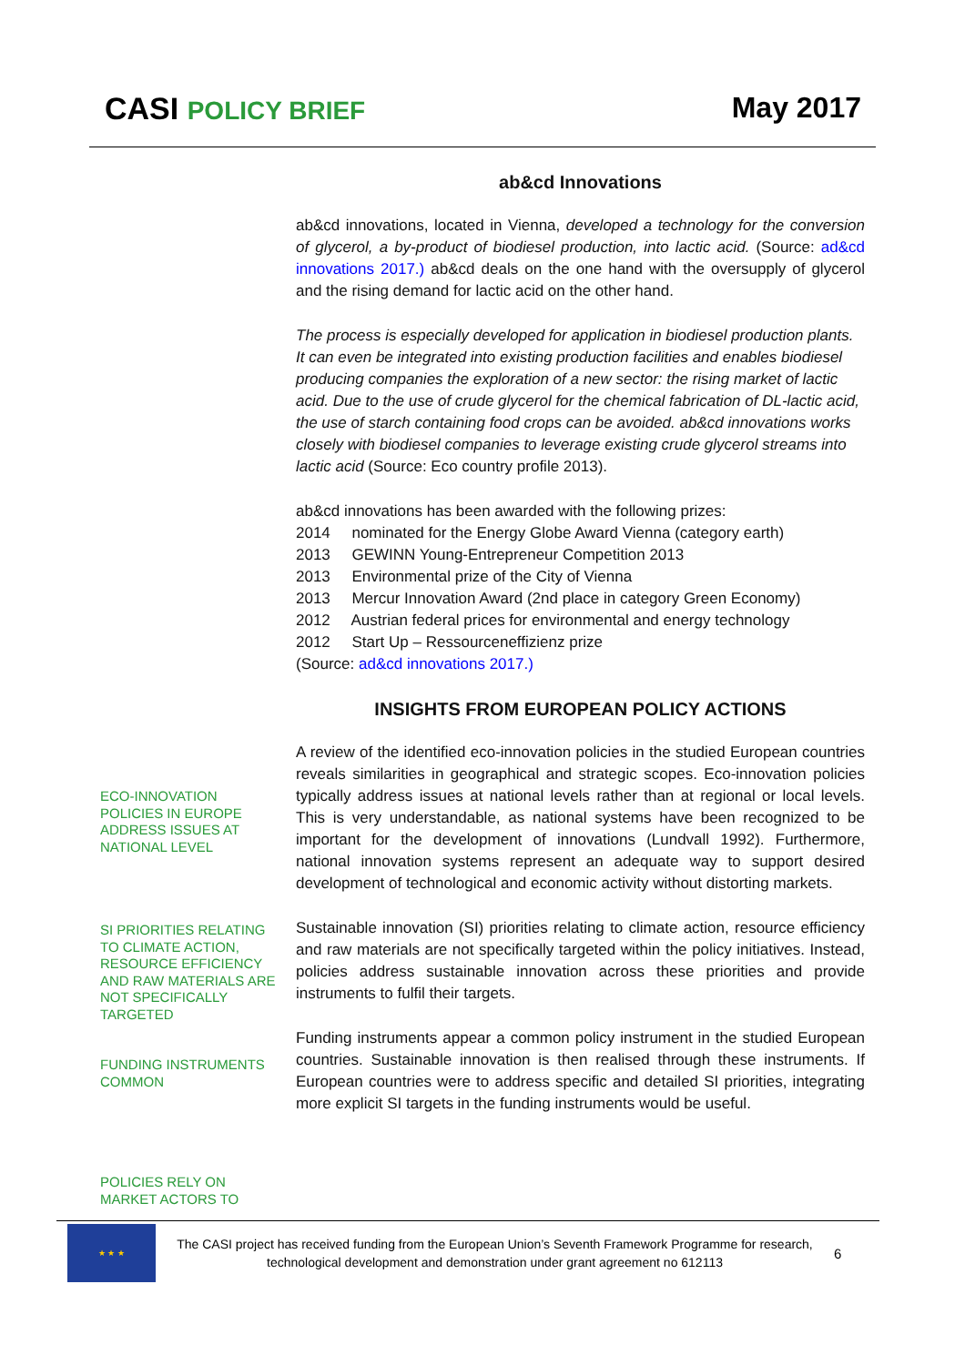CASI POLICY BRIEF May 2017
ab&cd Innovations
ab&cd innovations, located in Vienna, developed a technology for the conversion of glycerol, a by-product of biodiesel production, into lactic acid. (Source: ad&cd innovations 2017.) ab&cd deals on the one hand with the oversupply of glycerol and the rising demand for lactic acid on the other hand.
The process is especially developed for application in biodiesel production plants. It can even be integrated into existing production facilities and enables biodiesel producing companies the exploration of a new sector: the rising market of lactic acid. Due to the use of crude glycerol for the chemical fabrication of DL-lactic acid, the use of starch containing food crops can be avoided. ab&cd innovations works closely with biodiesel companies to leverage existing crude glycerol streams into lactic acid (Source: Eco country profile 2013).
ab&cd innovations has been awarded with the following prizes:
2014 nominated for the Energy Globe Award Vienna (category earth)
2013 GEWINN Young-Entrepreneur Competition 2013
2013 Environmental prize of the City of Vienna
2013 Mercur Innovation Award (2nd place in category Green Economy)
2012 Austrian federal prices for environmental and energy technology
2012 Start Up – Ressourceneffizienz prize
(Source: ad&cd innovations 2017.)
INSIGHTS FROM EUROPEAN POLICY ACTIONS
A review of the identified eco-innovation policies in the studied European countries reveals similarities in geographical and strategic scopes. Eco-innovation policies typically address issues at national levels rather than at regional or local levels. This is very understandable, as national systems have been recognized to be important for the development of innovations (Lundvall 1992). Furthermore, national innovation systems represent an adequate way to support desired development of technological and economic activity without distorting markets.
Sustainable innovation (SI) priorities relating to climate action, resource efficiency and raw materials are not specifically targeted within the policy initiatives. Instead, policies address sustainable innovation across these priorities and provide instruments to fulfil their targets.
Funding instruments appear a common policy instrument in the studied European countries. Sustainable innovation is then realised through these instruments. If European countries were to address specific and detailed SI priorities, integrating more explicit SI targets in the funding instruments would be useful.
ECO-INNOVATION POLICIES IN EUROPE ADDRESS ISSUES AT NATIONAL LEVEL
SI PRIORITIES RELATING TO CLIMATE ACTION, RESOURCE EFFICIENCY AND RAW MATERIALS ARE NOT SPECIFICALLY TARGETED
FUNDING INSTRUMENTS COMMON
POLICIES RELY ON MARKET ACTORS TO
★ ★ ★
The CASI project has received funding from the European Union’s Seventh Framework Programme for research, technological development and demonstration under grant agreement no 612113
6